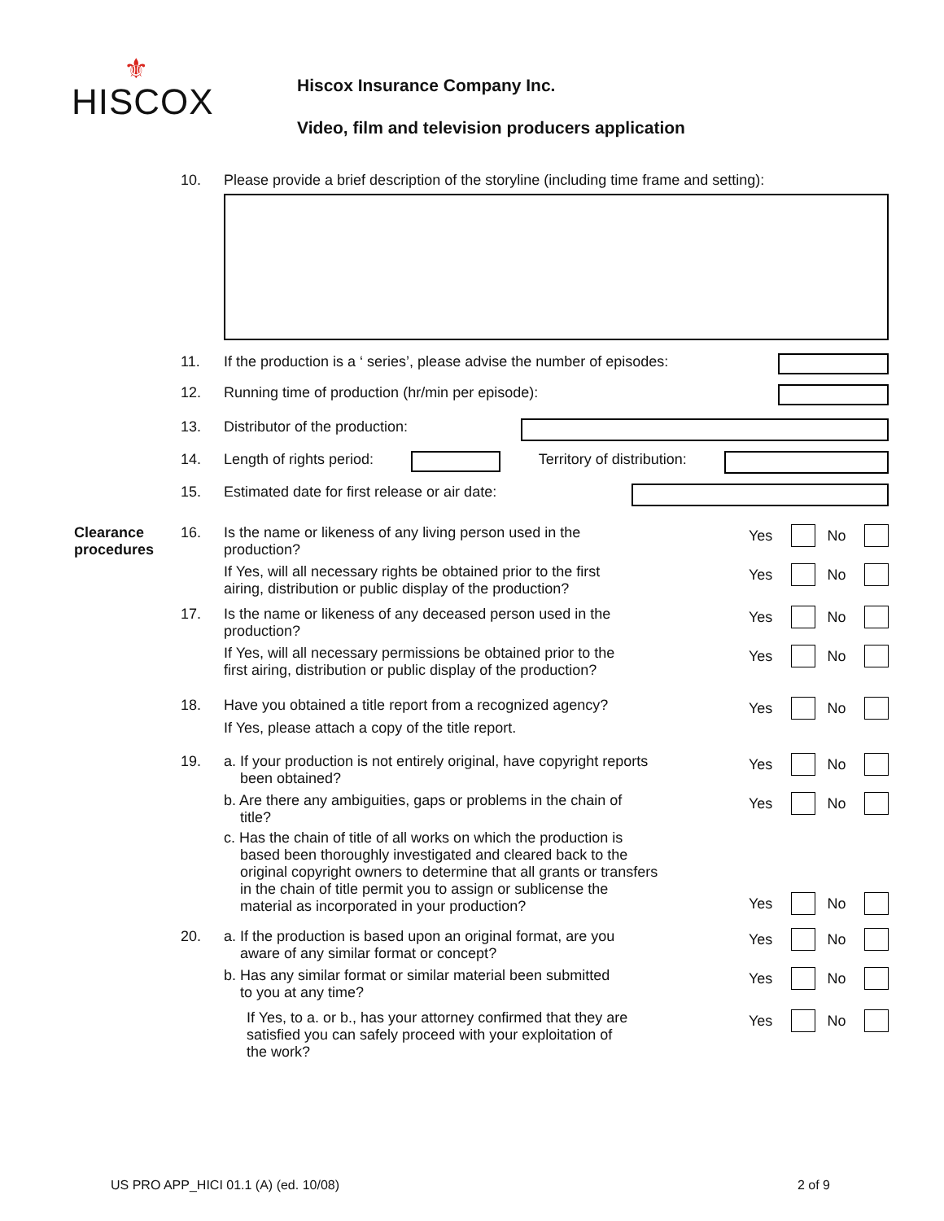⚜
HISCOX
Hiscox Insurance Company Inc.
Video, film and television producers application
10. Please provide a brief description of the storyline (including time frame and setting):
11. If the production is a ‘ series’, please advise the number of episodes:
12. Running time of production (hr/min per episode):
13. Distributor of the production:
14. Length of rights period: Territory of distribution:
15. Estimated date for first release or air date:
Clearance procedures 16.
Is the name or likeness of any living person used in the
production?
Yes No
If Yes, will all necessary rights be obtained prior to the first
airing, distribution or public display of the production?
Yes No
17.
Is the name or likeness of any deceased person used in the
production?
Yes No
If Yes, will all necessary permissions be obtained prior to the
first airing, distribution or public display of the production?
Yes No
18.
Have you obtained a title report from a recognized agency?
If Yes, please attach a copy of the title report.
Yes No
19.
a. If your production is not entirely original, have copyright reports
been obtained?
Yes No
b. Are there any ambiguities, gaps or problems in the chain of
title?
Yes No
c. Has the chain of title of all works on which the production is
based been thoroughly investigated and cleared back to the
original copyright owners to determine that all grants or transfers
in the chain of title permit you to assign or sublicense the
material as incorporated in your production?
Yes No
20.
a. If the production is based upon an original format, are you
aware of any similar format or concept?
Yes No
b. Has any similar format or similar material been submitted
to you at any time?
Yes No
If Yes, to a. or b., has your attorney confirmed that they are
satisfied you can safely proceed with your exploitation of
the work?
Yes No
US PRO APP_HICI 01.1 (A) (ed. 10/08) 2 of 9